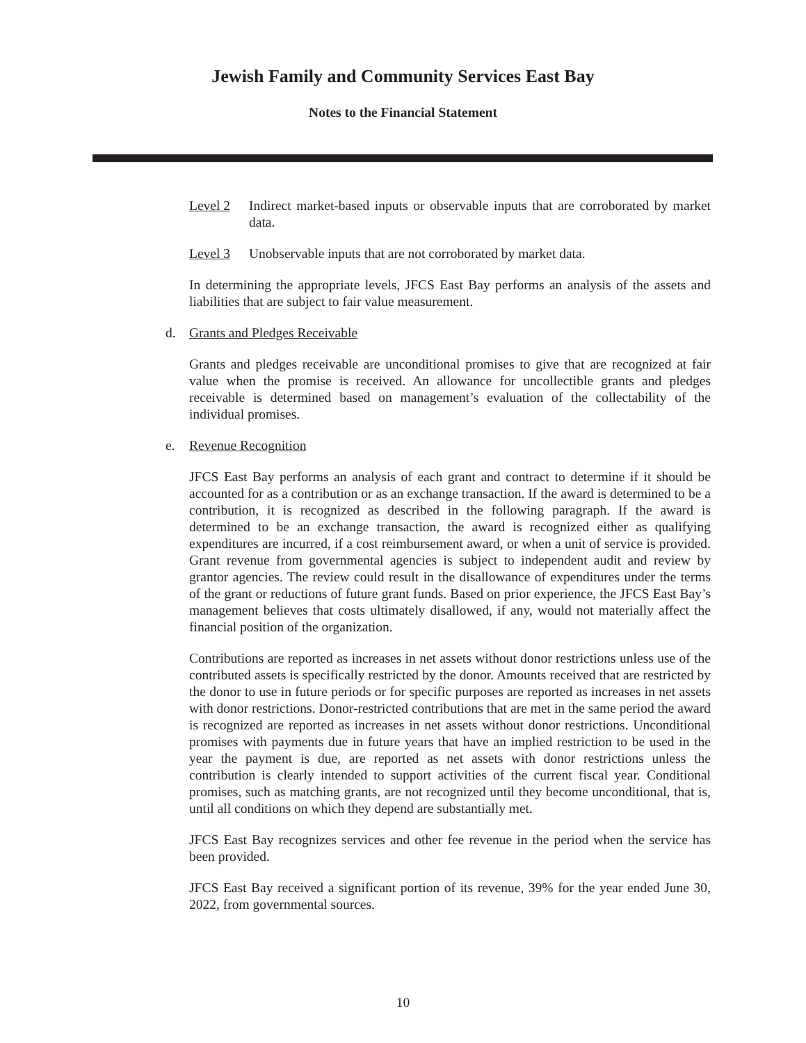Jewish Family and Community Services East Bay
Notes to the Financial Statement
Level 2 Indirect market-based inputs or observable inputs that are corroborated by market data.
Level 3 Unobservable inputs that are not corroborated by market data.
In determining the appropriate levels, JFCS East Bay performs an analysis of the assets and liabilities that are subject to fair value measurement.
d. Grants and Pledges Receivable
Grants and pledges receivable are unconditional promises to give that are recognized at fair value when the promise is received. An allowance for uncollectible grants and pledges receivable is determined based on management’s evaluation of the collectability of the individual promises.
e. Revenue Recognition
JFCS East Bay performs an analysis of each grant and contract to determine if it should be accounted for as a contribution or as an exchange transaction. If the award is determined to be a contribution, it is recognized as described in the following paragraph. If the award is determined to be an exchange transaction, the award is recognized either as qualifying expenditures are incurred, if a cost reimbursement award, or when a unit of service is provided. Grant revenue from governmental agencies is subject to independent audit and review by grantor agencies. The review could result in the disallowance of expenditures under the terms of the grant or reductions of future grant funds. Based on prior experience, the JFCS East Bay’s management believes that costs ultimately disallowed, if any, would not materially affect the financial position of the organization.
Contributions are reported as increases in net assets without donor restrictions unless use of the contributed assets is specifically restricted by the donor. Amounts received that are restricted by the donor to use in future periods or for specific purposes are reported as increases in net assets with donor restrictions. Donor-restricted contributions that are met in the same period the award is recognized are reported as increases in net assets without donor restrictions. Unconditional promises with payments due in future years that have an implied restriction to be used in the year the payment is due, are reported as net assets with donor restrictions unless the contribution is clearly intended to support activities of the current fiscal year. Conditional promises, such as matching grants, are not recognized until they become unconditional, that is, until all conditions on which they depend are substantially met.
JFCS East Bay recognizes services and other fee revenue in the period when the service has been provided.
JFCS East Bay received a significant portion of its revenue, 39% for the year ended June 30, 2022, from governmental sources.
10